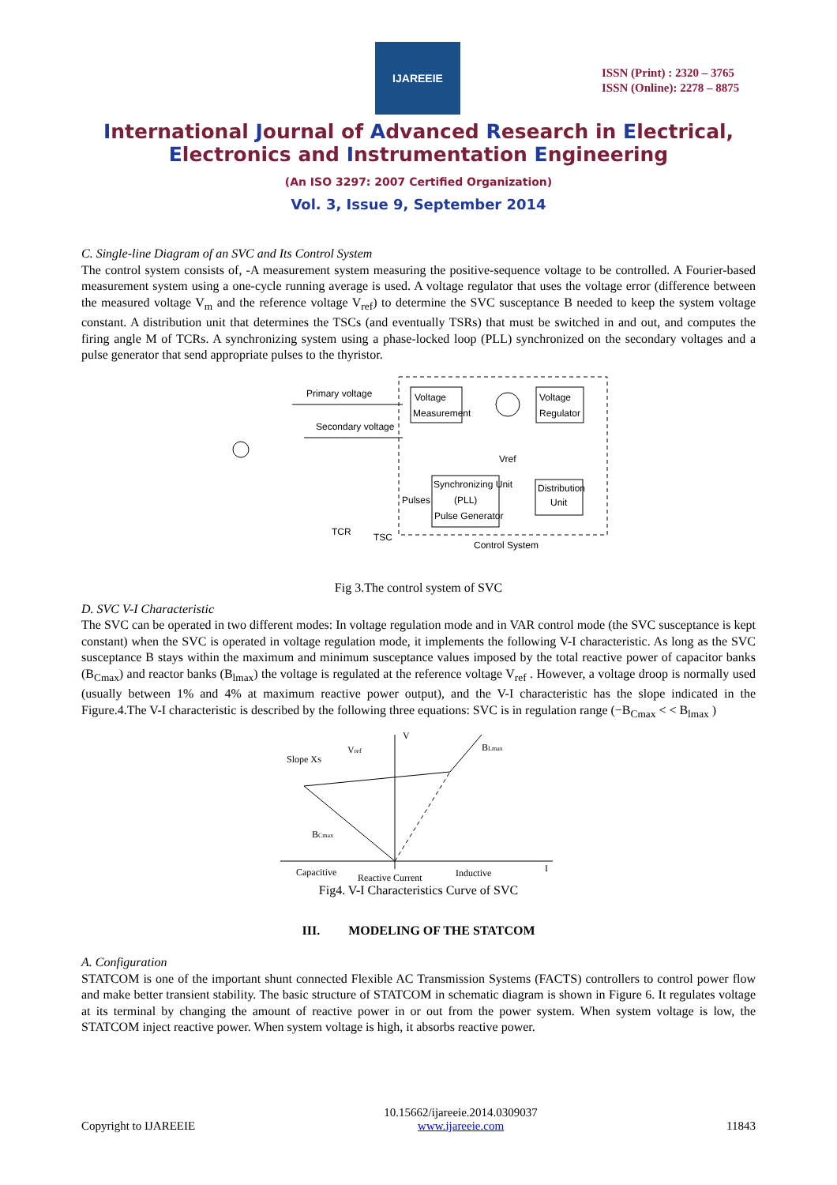IJAREEIE
ISSN (Print) : 2320 – 3765
ISSN (Online): 2278 – 8875
International Journal of Advanced Research in Electrical,
Electronics and Instrumentation Engineering
(An ISO 3297: 2007 Certified Organization)
Vol. 3, Issue 9, September 2014
C. Single-line Diagram of an SVC and Its Control System
The control system consists of, -A measurement system measuring the positive-sequence voltage to be controlled. A Fourier-based measurement system using a one-cycle running average is used. A voltage regulator that uses the voltage error (difference between the measured voltage V<sub>m</sub> and the reference voltage V<sub>ref</sub>) to determine the SVC susceptance B needed to keep the system voltage constant. A distribution unit that determines the TSCs (and eventually TSRs) that must be switched in and out, and computes the firing angle M of TCRs. A synchronizing system using a phase-locked loop (PLL) synchronized on the secondary voltages and a pulse generator that send appropriate pulses to the thyristor.
Voltage
Measurement
Voltage
Regulator
Synchronizing Unit
(PLL)
Pulse Generator
Distribution
Unit
Primary voltage
Secondary voltage
Pulses
Vref
TCR
TSC
Control System
Fig 3.The control system of SVC
D. SVC V-I Characteristic
The SVC can be operated in two different modes: In voltage regulation mode and in VAR control mode (the SVC susceptance is kept constant) when the SVC is operated in voltage regulation mode, it implements the following V-I characteristic. As long as the SVC susceptance B stays within the maximum and minimum susceptance values imposed by the total reactive power of capacitor banks (B<sub>Cmax</sub>) and reactor banks (B<sub>lmax</sub>) the voltage is regulated at the reference voltage V<sub>ref</sub> . However, a voltage droop is normally used (usually between 1% and 4% at maximum reactive power output), and the V-I characteristic has the slope indicated in the Figure.4.The V-I characteristic is described by the following three equations: SVC is in regulation range (−B<sub>Cmax</sub> < < B<sub>lmax</sub> )
V
Slope XS
Vref
BLmax
BCmax
Capacitive
Reactive Current
Inductive
I
Fig4. V-I Characteristics Curve of SVC
III. MODELING OF THE STATCOM
A. Configuration
STATCOM is one of the important shunt connected Flexible AC Transmission Systems (FACTS) controllers to control power flow and make better transient stability. The basic structure of STATCOM in schematic diagram is shown in Figure 6. It regulates voltage at its terminal by changing the amount of reactive power in or out from the power system. When system voltage is low, the STATCOM inject reactive power. When system voltage is high, it absorbs reactive power.
Copyright to IJAREEIE 10.15662/ijareeie.2014.0309037
www.ijareeie.com 11843